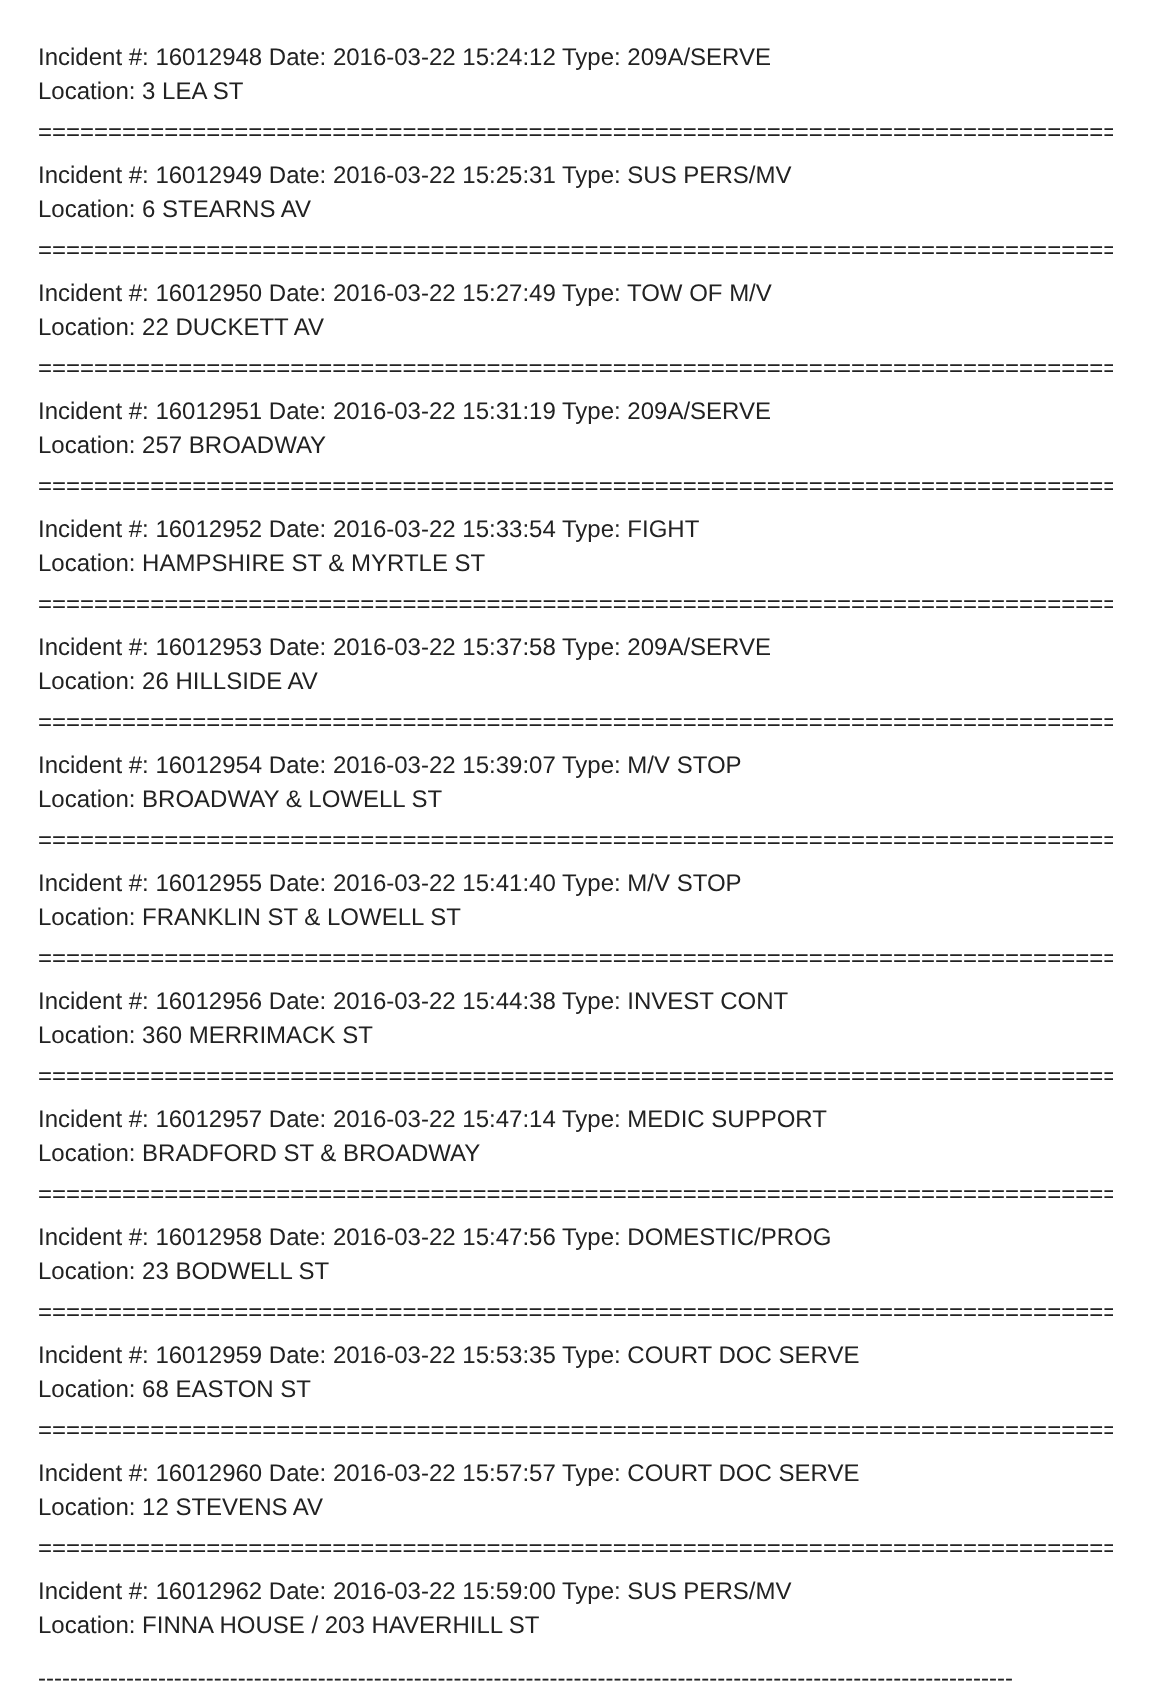Incident #: 16012948 Date: 2016-03-22 15:24:12 Type: 209A/SERVE
Location: 3 LEA ST
================================================================================
Incident #: 16012949 Date: 2016-03-22 15:25:31 Type: SUS PERS/MV
Location: 6 STEARNS AV
================================================================================
Incident #: 16012950 Date: 2016-03-22 15:27:49 Type: TOW OF M/V
Location: 22 DUCKETT AV
================================================================================
Incident #: 16012951 Date: 2016-03-22 15:31:19 Type: 209A/SERVE
Location: 257 BROADWAY
================================================================================
Incident #: 16012952 Date: 2016-03-22 15:33:54 Type: FIGHT
Location: HAMPSHIRE ST & MYRTLE ST
================================================================================
Incident #: 16012953 Date: 2016-03-22 15:37:58 Type: 209A/SERVE
Location: 26 HILLSIDE AV
================================================================================
Incident #: 16012954 Date: 2016-03-22 15:39:07 Type: M/V STOP
Location: BROADWAY & LOWELL ST
================================================================================
Incident #: 16012955 Date: 2016-03-22 15:41:40 Type: M/V STOP
Location: FRANKLIN ST & LOWELL ST
================================================================================
Incident #: 16012956 Date: 2016-03-22 15:44:38 Type: INVEST CONT
Location: 360 MERRIMACK ST
================================================================================
Incident #: 16012957 Date: 2016-03-22 15:47:14 Type: MEDIC SUPPORT
Location: BRADFORD ST & BROADWAY
================================================================================
Incident #: 16012958 Date: 2016-03-22 15:47:56 Type: DOMESTIC/PROG
Location: 23 BODWELL ST
================================================================================
Incident #: 16012959 Date: 2016-03-22 15:53:35 Type: COURT DOC SERVE
Location: 68 EASTON ST
================================================================================
Incident #: 16012960 Date: 2016-03-22 15:57:57 Type: COURT DOC SERVE
Location: 12 STEVENS AV
================================================================================
Incident #: 16012962 Date: 2016-03-22 15:59:00 Type: SUS PERS/MV
Location: FINNA HOUSE / 203 HAVERHILL ST
--------------------------------------------------------------------------------------------------------------------------